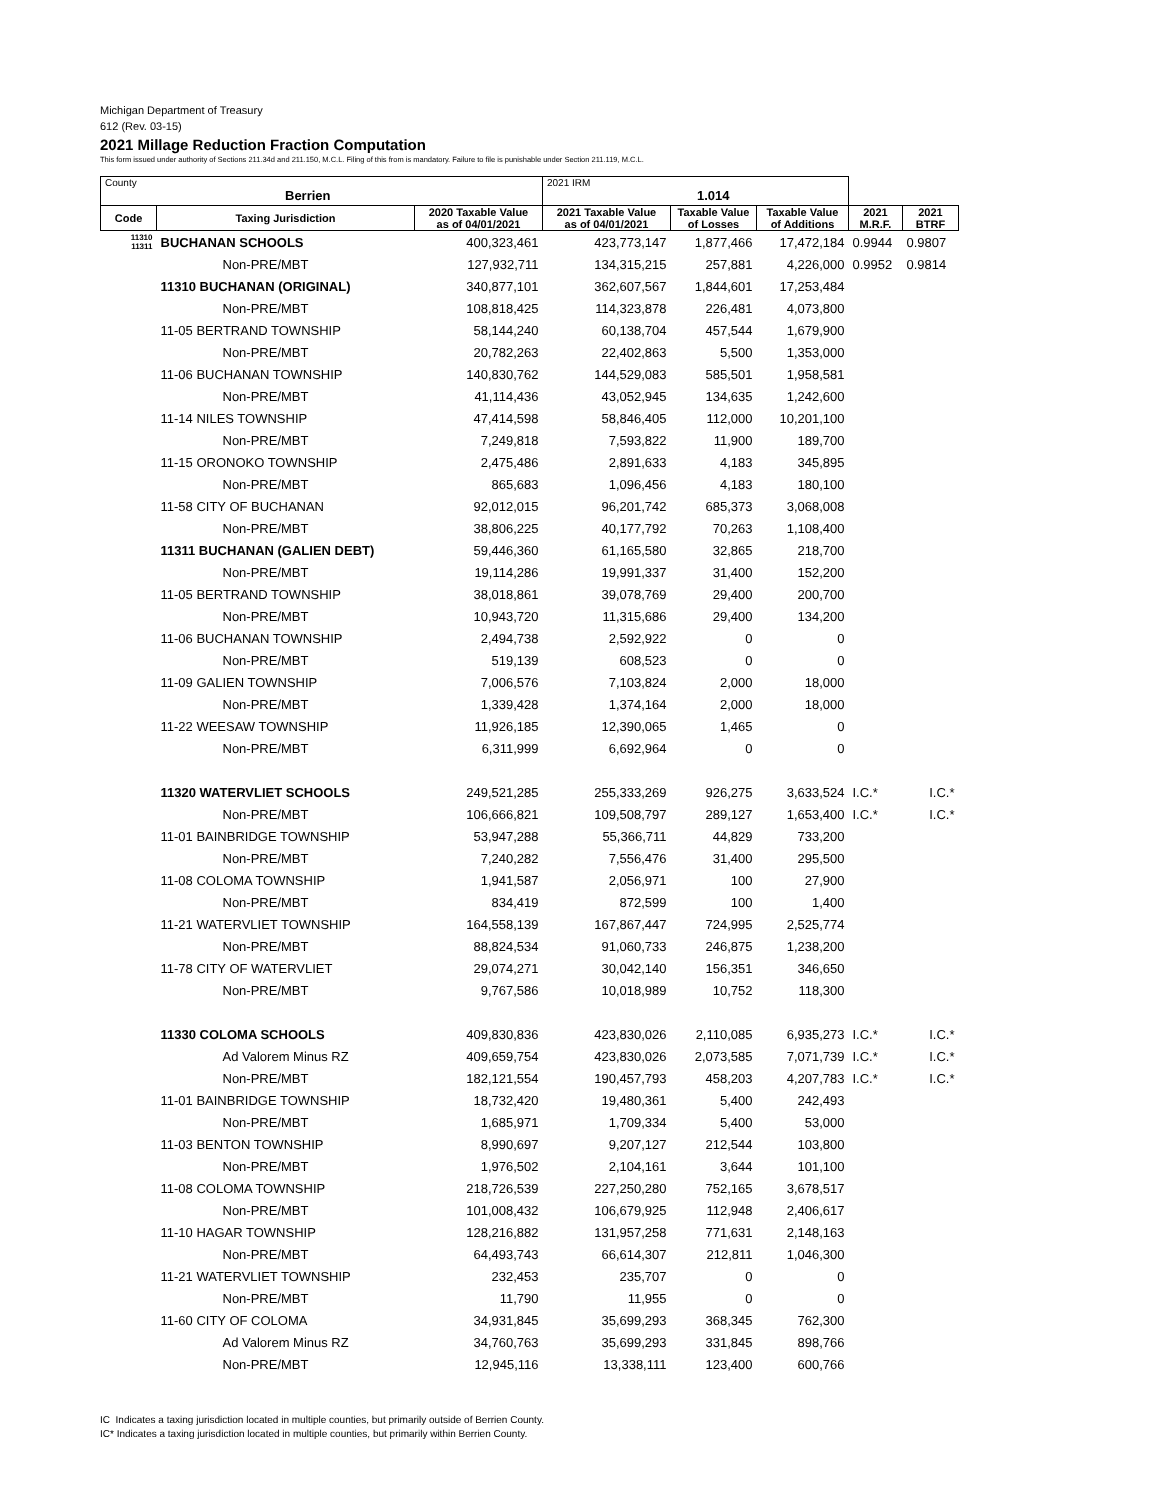Michigan Department of Treasury
612 (Rev. 03-15)
2021 Millage Reduction Fraction Computation
This form issued under authority of Sections 211.34d and 211.150, M.C.L. Filing of this from is mandatory. Failure to file is punishable under Section 211.119, M.C.L.
| County Berrien | | | 2021 IRM 1.014 | | | | |
| Code | Taxing Jurisdiction | 2020 Taxable Value as of 04/01/2021 | 2021 Taxable Value as of 04/01/2021 | Taxable Value of Losses | Taxable Value of Additions | 2021 M.R.F. | 2021 BTRF |
| 11310 11311 | BUCHANAN SCHOOLS | 400,323,461 | 423,773,147 | 1,877,466 | 17,472,184 | 0.9944 | 0.9807 |
| | Non-PRE/MBT | 127,932,711 | 134,315,215 | 257,881 | 4,226,000 | 0.9952 | 0.9814 |
| | 11310 BUCHANAN (ORIGINAL) | 340,877,101 | 362,607,567 | 1,844,601 | 17,253,484 | | |
| | Non-PRE/MBT | 108,818,425 | 114,323,878 | 226,481 | 4,073,800 | | |
| | 11-05 BERTRAND TOWNSHIP | 58,144,240 | 60,138,704 | 457,544 | 1,679,900 | | |
| | Non-PRE/MBT | 20,782,263 | 22,402,863 | 5,500 | 1,353,000 | | |
| | 11-06 BUCHANAN TOWNSHIP | 140,830,762 | 144,529,083 | 585,501 | 1,958,581 | | |
| | Non-PRE/MBT | 41,114,436 | 43,052,945 | 134,635 | 1,242,600 | | |
| | 11-14 NILES TOWNSHIP | 47,414,598 | 58,846,405 | 112,000 | 10,201,100 | | |
| | Non-PRE/MBT | 7,249,818 | 7,593,822 | 11,900 | 189,700 | | |
| | 11-15 ORONOKO TOWNSHIP | 2,475,486 | 2,891,633 | 4,183 | 345,895 | | |
| | Non-PRE/MBT | 865,683 | 1,096,456 | 4,183 | 180,100 | | |
| | 11-58 CITY OF BUCHANAN | 92,012,015 | 96,201,742 | 685,373 | 3,068,008 | | |
| | Non-PRE/MBT | 38,806,225 | 40,177,792 | 70,263 | 1,108,400 | | |
| | 11311 BUCHANAN (GALIEN DEBT) | 59,446,360 | 61,165,580 | 32,865 | 218,700 | | |
| | Non-PRE/MBT | 19,114,286 | 19,991,337 | 31,400 | 152,200 | | |
| | 11-05 BERTRAND TOWNSHIP | 38,018,861 | 39,078,769 | 29,400 | 200,700 | | |
| | Non-PRE/MBT | 10,943,720 | 11,315,686 | 29,400 | 134,200 | | |
| | 11-06 BUCHANAN TOWNSHIP | 2,494,738 | 2,592,922 | 0 | 0 | | |
| | Non-PRE/MBT | 519,139 | 608,523 | 0 | 0 | | |
| | 11-09 GALIEN TOWNSHIP | 7,006,576 | 7,103,824 | 2,000 | 18,000 | | |
| | Non-PRE/MBT | 1,339,428 | 1,374,164 | 2,000 | 18,000 | | |
| | 11-22 WEESAW TOWNSHIP | 11,926,185 | 12,390,065 | 1,465 | 0 | | |
| | Non-PRE/MBT | 6,311,999 | 6,692,964 | 0 | 0 | | |
| | 11320 WATERVLIET SCHOOLS | 249,521,285 | 255,333,269 | 926,275 | 3,633,524 | I.C.* | I.C.* |
| | Non-PRE/MBT | 106,666,821 | 109,508,797 | 289,127 | 1,653,400 | I.C.* | I.C.* |
| | 11-01 BAINBRIDGE TOWNSHIP | 53,947,288 | 55,366,711 | 44,829 | 733,200 | | |
| | Non-PRE/MBT | 7,240,282 | 7,556,476 | 31,400 | 295,500 | | |
| | 11-08 COLOMA TOWNSHIP | 1,941,587 | 2,056,971 | 100 | 27,900 | | |
| | Non-PRE/MBT | 834,419 | 872,599 | 100 | 1,400 | | |
| | 11-21 WATERVLIET TOWNSHIP | 164,558,139 | 167,867,447 | 724,995 | 2,525,774 | | |
| | Non-PRE/MBT | 88,824,534 | 91,060,733 | 246,875 | 1,238,200 | | |
| | 11-78 CITY OF WATERVLIET | 29,074,271 | 30,042,140 | 156,351 | 346,650 | | |
| | Non-PRE/MBT | 9,767,586 | 10,018,989 | 10,752 | 118,300 | | |
| | 11330 COLOMA SCHOOLS | 409,830,836 | 423,830,026 | 2,110,085 | 6,935,273 | I.C.* | I.C.* |
| | Ad Valorem Minus RZ | 409,659,754 | 423,830,026 | 2,073,585 | 7,071,739 | I.C.* | I.C.* |
| | Non-PRE/MBT | 182,121,554 | 190,457,793 | 458,203 | 4,207,783 | I.C.* | I.C.* |
| | 11-01 BAINBRIDGE TOWNSHIP | 18,732,420 | 19,480,361 | 5,400 | 242,493 | | |
| | Non-PRE/MBT | 1,685,971 | 1,709,334 | 5,400 | 53,000 | | |
| | 11-03 BENTON TOWNSHIP | 8,990,697 | 9,207,127 | 212,544 | 103,800 | | |
| | Non-PRE/MBT | 1,976,502 | 2,104,161 | 3,644 | 101,100 | | |
| | 11-08 COLOMA TOWNSHIP | 218,726,539 | 227,250,280 | 752,165 | 3,678,517 | | |
| | Non-PRE/MBT | 101,008,432 | 106,679,925 | 112,948 | 2,406,617 | | |
| | 11-10 HAGAR TOWNSHIP | 128,216,882 | 131,957,258 | 771,631 | 2,148,163 | | |
| | Non-PRE/MBT | 64,493,743 | 66,614,307 | 212,811 | 1,046,300 | | |
| | 11-21 WATERVLIET TOWNSHIP | 232,453 | 235,707 | 0 | 0 | | |
| | Non-PRE/MBT | 11,790 | 11,955 | 0 | 0 | | |
| | 11-60 CITY OF COLOMA | 34,931,845 | 35,699,293 | 368,345 | 762,300 | | |
| | Ad Valorem Minus RZ | 34,760,763 | 35,699,293 | 331,845 | 898,766 | | |
| | Non-PRE/MBT | 12,945,116 | 13,338,111 | 123,400 | 600,766 | | |
IC Indicates a taxing jurisdiction located in multiple counties, but primarily outside of Berrien County.
IC* Indicates a taxing jurisdiction located in multiple counties, but primarily within Berrien County.